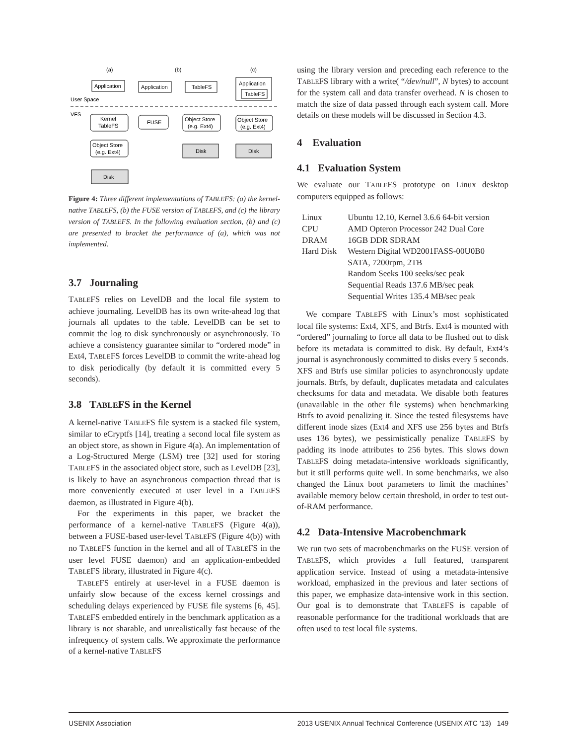(a)
(b)
(c)
Application
Application
TableFS
Application
TableFS
User Space
VFS
Kernel
TableFS
FUSE
Object Store
(e.g. Ext4)
Object Store
(e.g. Ext4)
Object Store
(e.g. Ext4)
Disk
Disk
Disk
Figure 4: Three different implementations of TABLEFS: (a) the kernel-native TABLEFS, (b) the FUSE version of TABLEFS, and (c) the library version of TABLEFS. In the following evaluation section, (b) and (c) are presented to bracket the performance of (a), which was not implemented.
3.7 Journaling
TABLEFS relies on LevelDB and the local file system to achieve journaling. LevelDB has its own write-ahead log that journals all updates to the table. LevelDB can be set to commit the log to disk synchronously or asynchronously. To achieve a consistency guarantee similar to “ordered mode” in Ext4, TABLEFS forces LevelDB to commit the write-ahead log to disk periodically (by default it is committed every 5 seconds).
3.8 TABLEFS in the Kernel
A kernel-native TABLEFS file system is a stacked file system, similar to eCryptfs [14], treating a second local file system as an object store, as shown in Figure 4(a). An implementation of a Log-Structured Merge (LSM) tree [32] used for storing TABLEFS in the associated object store, such as LevelDB [23], is likely to have an asynchronous compaction thread that is more conveniently executed at user level in a TABLEFS daemon, as illustrated in Figure 4(b).
For the experiments in this paper, we bracket the performance of a kernel-native TABLEFS (Figure 4(a)), between a FUSE-based user-level TABLEFS (Figure 4(b)) with no TABLEFS function in the kernel and all of TABLEFS in the user level FUSE daemon) and an application-embedded TABLEFS library, illustrated in Figure 4(c).
TABLEFS entirely at user-level in a FUSE daemon is unfairly slow because of the excess kernel crossings and scheduling delays experienced by FUSE file systems [6, 45]. TABLEFS embedded entirely in the benchmark application as a library is not sharable, and unrealistically fast because of the infrequency of system calls. We approximate the performance of a kernel-native TABLEFS
using the library version and preceding each reference to the TABLEFS library with a write( “/dev/null”, N bytes) to account for the system call and data transfer overhead. N is chosen to match the size of data passed through each system call. More details on these models will be discussed in Section 4.3.
4 Evaluation
4.1 Evaluation System
We evaluate our TABLEFS prototype on Linux desktop computers equipped as follows:
| Linux | Ubuntu 12.10, Kernel 3.6.6 64-bit version |
| CPU | AMD Opteron Processor 242 Dual Core |
| DRAM | 16GB DDR SDRAM |
| Hard Disk | Western Digital WD2001FASS-00U0B0 SATA, 7200rpm, 2TB Random Seeks 100 seeks/sec peak Sequential Reads 137.6 MB/sec peak Sequential Writes 135.4 MB/sec peak |
We compare TABLEFS with Linux’s most sophisticated local file systems: Ext4, XFS, and Btrfs. Ext4 is mounted with “ordered” journaling to force all data to be flushed out to disk before its metadata is committed to disk. By default, Ext4’s journal is asynchronously committed to disks every 5 seconds. XFS and Btrfs use similar policies to asynchronously update journals. Btrfs, by default, duplicates metadata and calculates checksums for data and metadata. We disable both features (unavailable in the other file systems) when benchmarking Btrfs to avoid penalizing it. Since the tested filesystems have different inode sizes (Ext4 and XFS use 256 bytes and Btrfs uses 136 bytes), we pessimistically penalize TABLEFS by padding its inode attributes to 256 bytes. This slows down TABLEFS doing metadata-intensive workloads significantly, but it still performs quite well. In some benchmarks, we also changed the Linux boot parameters to limit the machines’ available memory below certain threshold, in order to test out-of-RAM performance.
4.2 Data-Intensive Macrobenchmark
We run two sets of macrobenchmarks on the FUSE version of TABLEFS, which provides a full featured, transparent application service. Instead of using a metadata-intensive workload, emphasized in the previous and later sections of this paper, we emphasize data-intensive work in this section. Our goal is to demonstrate that TABLEFS is capable of reasonable performance for the traditional workloads that are often used to test local file systems.
USENIX Association 2013 USENIX Annual Technical Conference (USENIX ATC ’13) 149